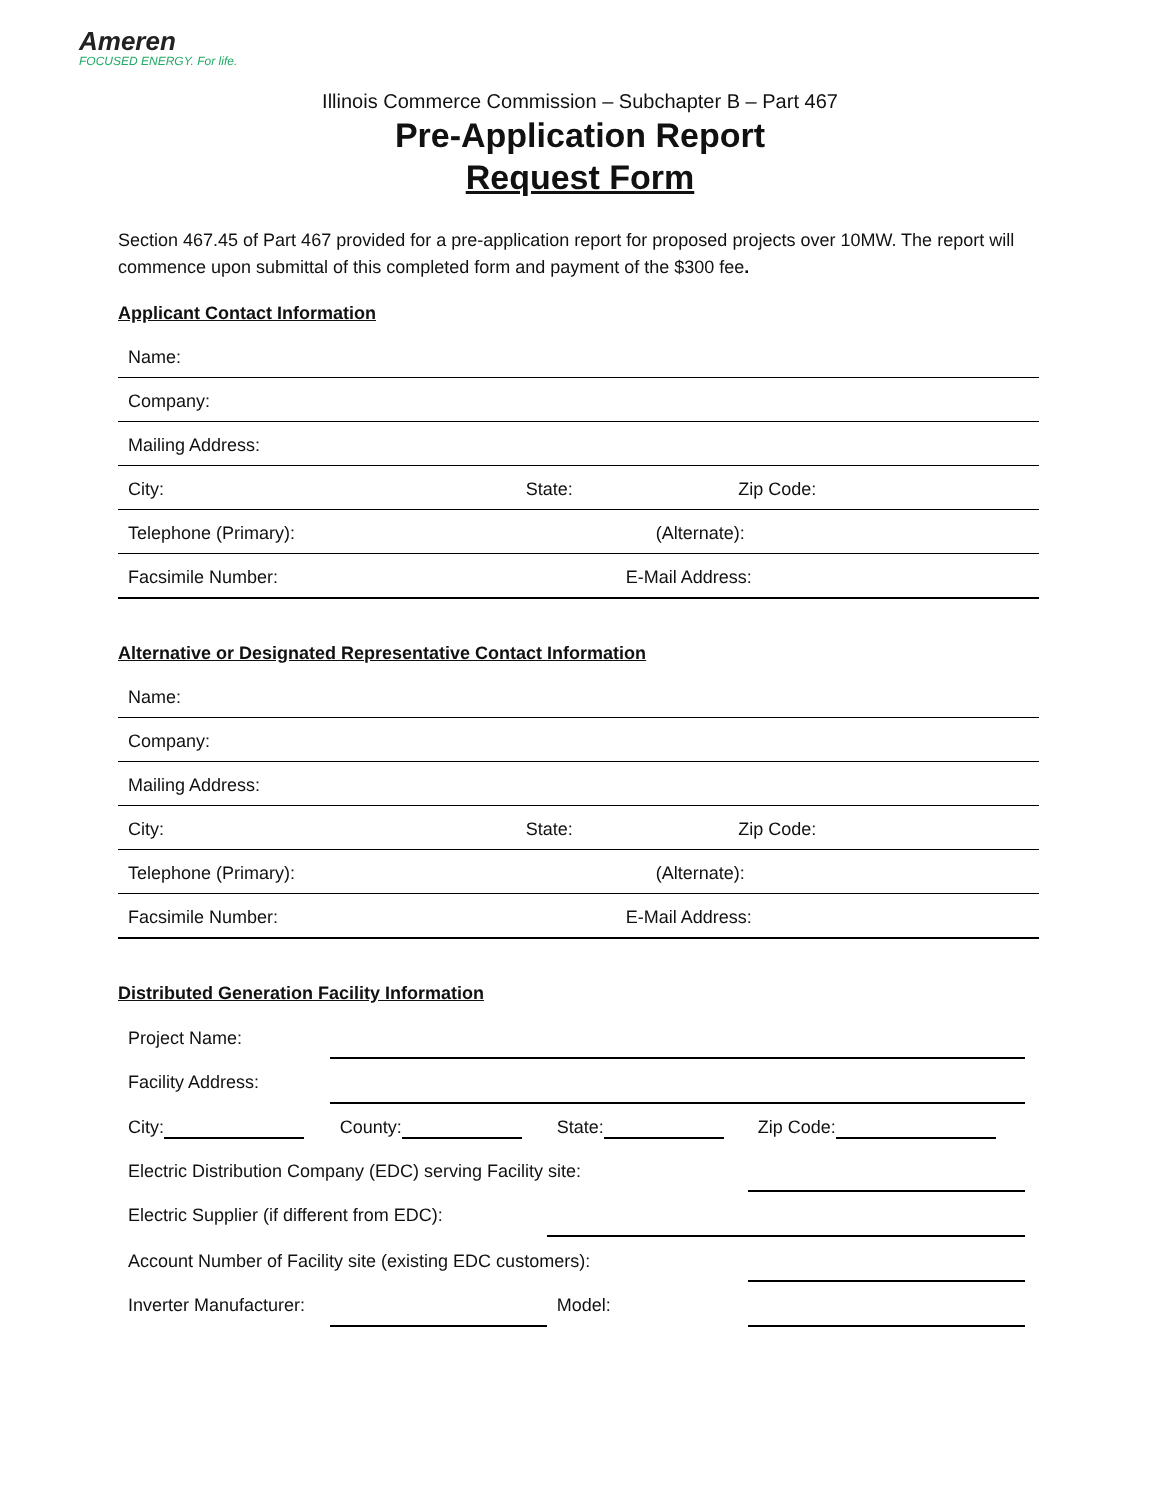Ameren
FOCUSED ENERGY. For life.
Illinois Commerce Commission – Subchapter B – Part 467
Pre-Application Report
Request Form
Section 467.45 of Part 467 provided for a pre-application report for proposed projects over 10MW. The report will commence upon submittal of this completed form and payment of the $300 fee.
Applicant Contact Information
| Name: | | |
| Company: | | |
| Mailing Address: | | |
| City: | State: | Zip Code: |
| Telephone (Primary): | (Alternate): | |
| Facsimile Number: | E-Mail Address: | |
Alternative or Designated Representative Contact Information
| Name: | | |
| Company: | | |
| Mailing Address: | | |
| City: | State: | Zip Code: |
| Telephone (Primary): | (Alternate): | |
| Facsimile Number: | E-Mail Address: | |
Distributed Generation Facility Information
| Project Name: | | | | |
| Facility Address: | | | | |
| City: | County: | State: | | Zip Code: |
| Electric Distribution Company (EDC) serving Facility site: | | | | |
| Electric Supplier (if different from EDC): | | | | |
| Account Number of Facility site (existing EDC customers): | | | | |
| Inverter Manufacturer: | | | Model: | |